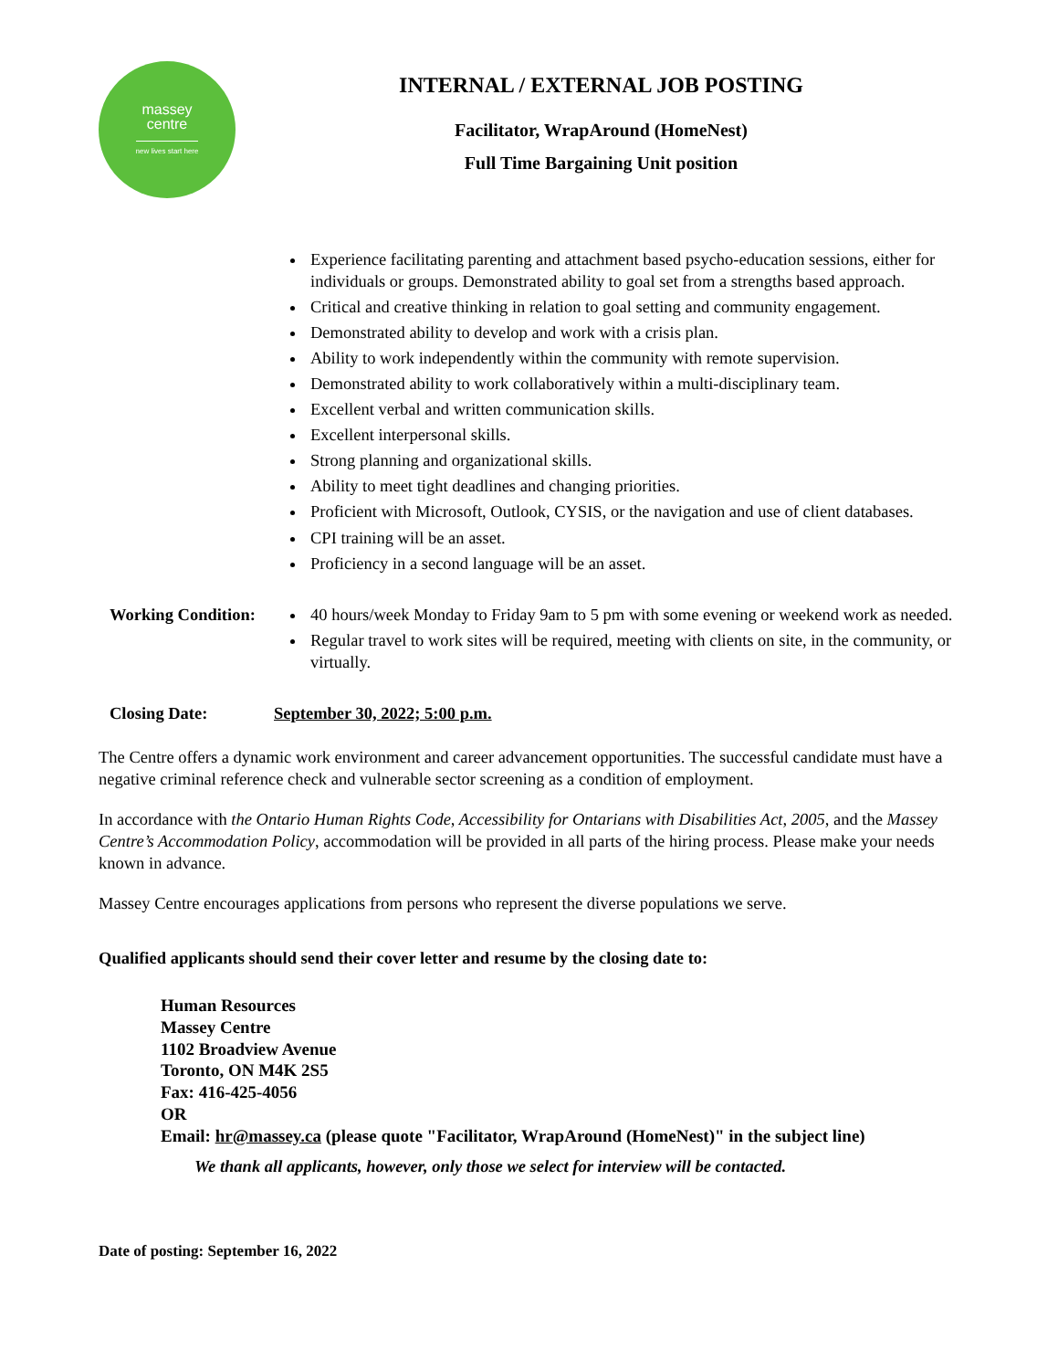massey
centre
new lives start here
INTERNAL / EXTERNAL JOB POSTING
Facilitator, WrapAround (HomeNest)
Full Time Bargaining Unit position
Experience facilitating parenting and attachment based psycho-education sessions, either for individuals or groups. Demonstrated ability to goal set from a strengths based approach.
Critical and creative thinking in relation to goal setting and community engagement.
Demonstrated ability to develop and work with a crisis plan.
Ability to work independently within the community with remote supervision.
Demonstrated ability to work collaboratively within a multi-disciplinary team.
Excellent verbal and written communication skills.
Excellent interpersonal skills.
Strong planning and organizational skills.
Ability to meet tight deadlines and changing priorities.
Proficient with Microsoft, Outlook, CYSIS, or the navigation and use of client databases.
CPI training will be an asset.
Proficiency in a second language will be an asset.
Working Condition:
40 hours/week Monday to Friday 9am to 5 pm with some evening or weekend work as needed.
Regular travel to work sites will be required, meeting with clients on site, in the community, or virtually.
Closing Date: September 30, 2022; 5:00 p.m.
The Centre offers a dynamic work environment and career advancement opportunities. The successful candidate must have a negative criminal reference check and vulnerable sector screening as a condition of employment.
In accordance with the Ontario Human Rights Code, Accessibility for Ontarians with Disabilities Act, 2005, and the Massey Centre’s Accommodation Policy, accommodation will be provided in all parts of the hiring process. Please make your needs known in advance.
Massey Centre encourages applications from persons who represent the diverse populations we serve.
Qualified applicants should send their cover letter and resume by the closing date to:
Human Resources
Massey Centre
1102 Broadview Avenue
Toronto, ON M4K 2S5
Fax: 416-425-4056
OR
Email: hr@massey.ca (please quote "Facilitator, WrapAround (HomeNest)" in the subject line)
We thank all applicants, however, only those we select for interview will be contacted.
Date of posting: September 16, 2022